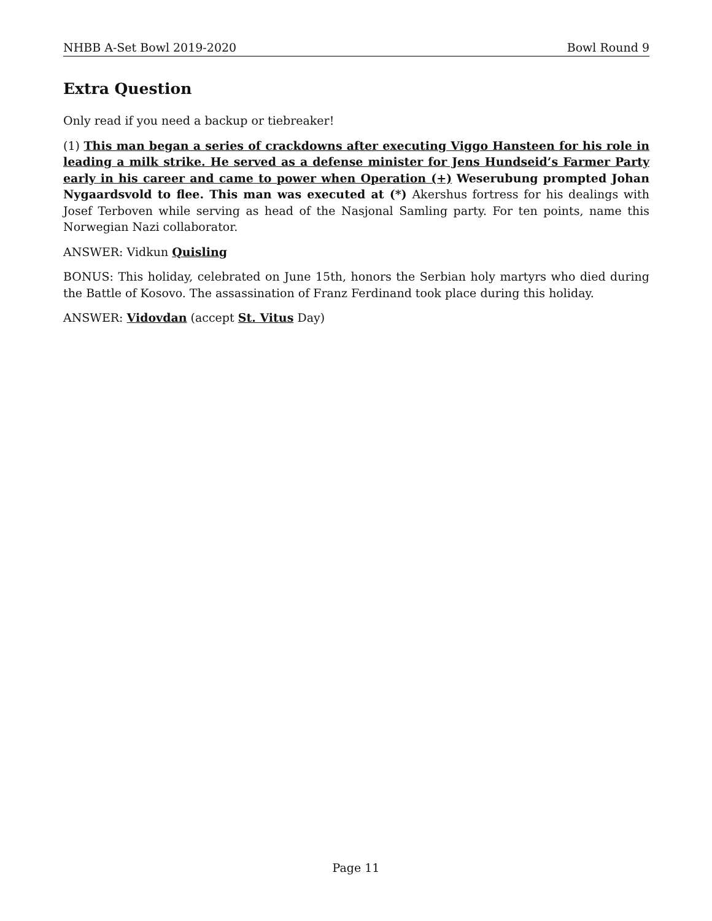NHBB A-Set Bowl 2019-2020 Bowl Round 9
Extra Question
Only read if you need a backup or tiebreaker!
(1) This man began a series of crackdowns after executing Viggo Hansteen for his role in leading a milk strike. He served as a defense minister for Jens Hundseid’s Farmer Party early in his career and came to power when Operation (+) Weserubung prompted Johan Nygaardsvold to flee. This man was executed at (*) Akershus fortress for his dealings with Josef Terboven while serving as head of the Nasjonal Samling party. For ten points, name this Norwegian Nazi collaborator.
ANSWER: Vidkun Quisling
BONUS: This holiday, celebrated on June 15th, honors the Serbian holy martyrs who died during the Battle of Kosovo. The assassination of Franz Ferdinand took place during this holiday.
ANSWER: Vidovdan (accept St. Vitus Day)
Page 11